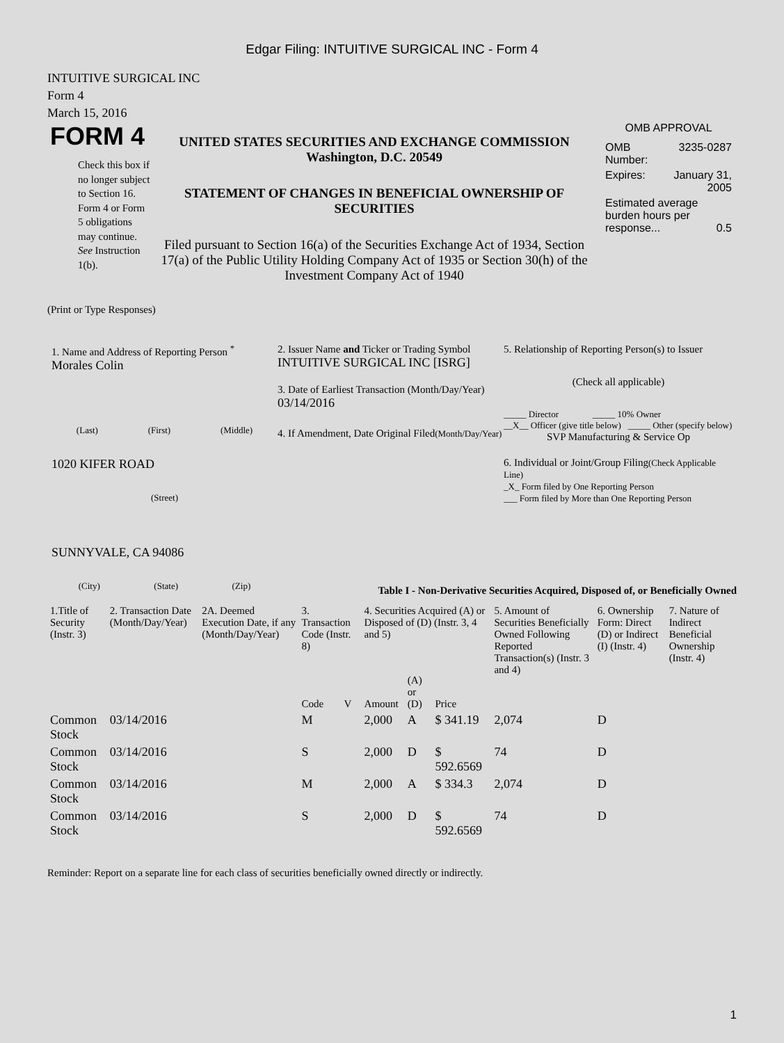Edgar Filing: INTUITIVE SURGICAL INC - Form 4
INTUITIVE SURGICAL INC
Form 4
March 15, 2016
FORM 4
Check this box if no longer subject to Section 16. Form 4 or Form 5 obligations may continue. See Instruction 1(b).
UNITED STATES SECURITIES AND EXCHANGE COMMISSION
Washington, D.C. 20549
STATEMENT OF CHANGES IN BENEFICIAL OWNERSHIP OF SECURITIES
Filed pursuant to Section 16(a) of the Securities Exchange Act of 1934, Section 17(a) of the Public Utility Holding Company Act of 1935 or Section 30(h) of the Investment Company Act of 1940
OMB APPROVAL
| OMB Number: | 3235-0287 |
| Expires: | January 31, 2005 |
| Estimated average burden hours per response... 0.5 | |
(Print or Type Responses)
1. Name and Address of Reporting Person <sup>*</sup>
Morales Colin
(Last) (First) (Middle)
1020 KIFER ROAD
(Street)
SUNNYVALE, CA 94086
(City) (State) (Zip)
2. Issuer Name and Ticker or Trading Symbol
INTUITIVE SURGICAL INC [ISRG]
3. Date of Earliest Transaction (Month/Day/Year)
03/14/2016
4. If Amendment, Date Original Filed(Month/Day/Year)
5. Relationship of Reporting Person(s) to Issuer
(Check all applicable)
_____ Director _____ 10% Owner
__X__ Officer (give title below) _____ Other (specify below)
SVP Manufacturing & Service Op
6. Individual or Joint/Group Filing(Check Applicable Line)
_X_ Form filed by One Reporting Person
___ Form filed by More than One Reporting Person
Table I - Non-Derivative Securities Acquired, Disposed of, or Beneficially Owned
| 1.Title of Security (Instr. 3) | 2. Transaction Date (Month/Day/Year) | 2A. Deemed Execution Date, if any (Month/Day/Year) | 3. Transaction Code (Instr. 8) | | 4. Securities Acquired (A) or Disposed of (D) (Instr. 3, 4 and 5) | | | 5. Amount of Securities Beneficially Owned Following Reported Transaction(s) (Instr. 3 and 4) | 6. Ownership Form: Direct (D) or Indirect (I) (Instr. 4) | 7. Nature of Indirect Beneficial Ownership (Instr. 4) |
| --- | --- | --- | --- | --- | --- | --- | --- | --- | --- | --- |
| | | | Code | V | Amount | (A) or (D) | Price | | | |
| Common Stock | 03/14/2016 | | M | | 2,000 | A | $ 341.19 | 2,074 | D | |
| Common Stock | 03/14/2016 | | S | | 2,000 | D | $ 592.6569 | 74 | D | |
| Common Stock | 03/14/2016 | | M | | 2,000 | A | $ 334.3 | 2,074 | D | |
| Common Stock | 03/14/2016 | | S | | 2,000 | D | $ 592.6569 | 74 | D | |
Reminder: Report on a separate line for each class of securities beneficially owned directly or indirectly.
1